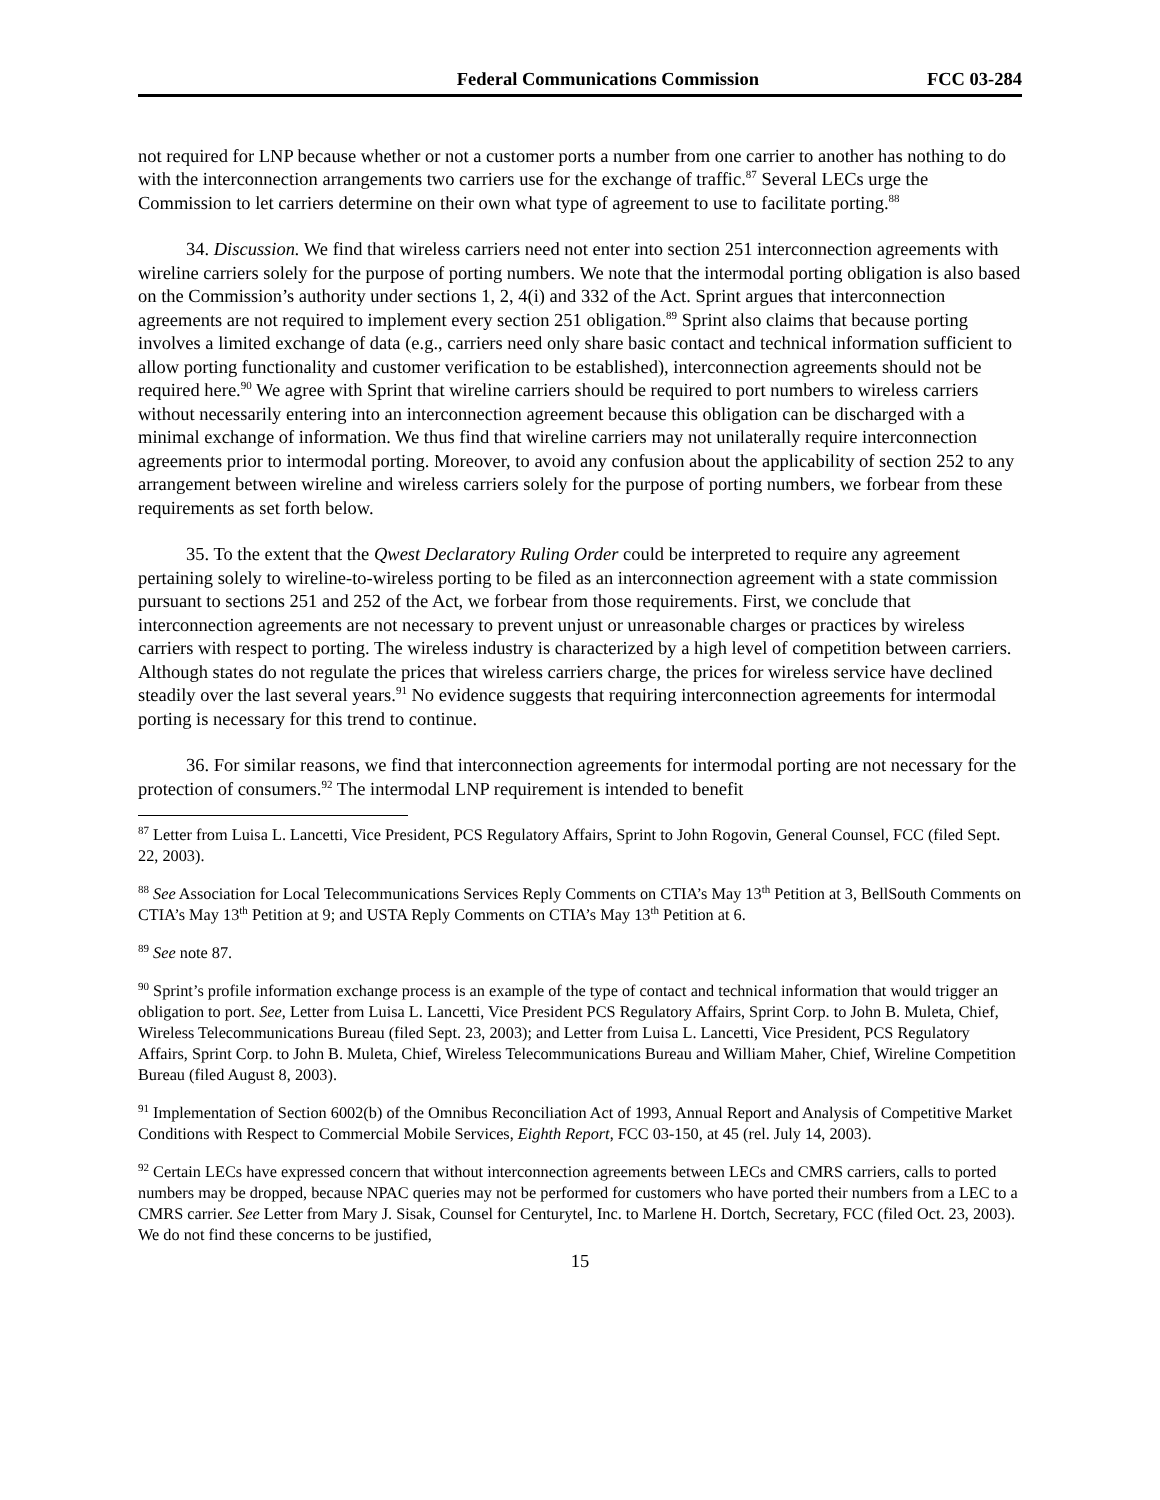Federal Communications Commission FCC 03-284
not required for LNP because whether or not a customer ports a number from one carrier to another has nothing to do with the interconnection arrangements two carriers use for the exchange of traffic.<sup>87</sup> Several LECs urge the Commission to let carriers determine on their own what type of agreement to use to facilitate porting.<sup>88</sup>
34. Discussion. We find that wireless carriers need not enter into section 251 interconnection agreements with wireline carriers solely for the purpose of porting numbers. We note that the intermodal porting obligation is also based on the Commission’s authority under sections 1, 2, 4(i) and 332 of the Act. Sprint argues that interconnection agreements are not required to implement every section 251 obligation.<sup>89</sup> Sprint also claims that because porting involves a limited exchange of data (e.g., carriers need only share basic contact and technical information sufficient to allow porting functionality and customer verification to be established), interconnection agreements should not be required here.<sup>90</sup> We agree with Sprint that wireline carriers should be required to port numbers to wireless carriers without necessarily entering into an interconnection agreement because this obligation can be discharged with a minimal exchange of information. We thus find that wireline carriers may not unilaterally require interconnection agreements prior to intermodal porting. Moreover, to avoid any confusion about the applicability of section 252 to any arrangement between wireline and wireless carriers solely for the purpose of porting numbers, we forbear from these requirements as set forth below.
35. To the extent that the Qwest Declaratory Ruling Order could be interpreted to require any agreement pertaining solely to wireline-to-wireless porting to be filed as an interconnection agreement with a state commission pursuant to sections 251 and 252 of the Act, we forbear from those requirements. First, we conclude that interconnection agreements are not necessary to prevent unjust or unreasonable charges or practices by wireless carriers with respect to porting. The wireless industry is characterized by a high level of competition between carriers. Although states do not regulate the prices that wireless carriers charge, the prices for wireless service have declined steadily over the last several years.<sup>91</sup> No evidence suggests that requiring interconnection agreements for intermodal porting is necessary for this trend to continue.
36. For similar reasons, we find that interconnection agreements for intermodal porting are not necessary for the protection of consumers.<sup>92</sup> The intermodal LNP requirement is intended to benefit
<sup>87</sup> Letter from Luisa L. Lancetti, Vice President, PCS Regulatory Affairs, Sprint to John Rogovin, General Counsel, FCC (filed Sept. 22, 2003).
<sup>88</sup> See Association for Local Telecommunications Services Reply Comments on CTIA’s May 13<sup>th</sup> Petition at 3, BellSouth Comments on CTIA’s May 13<sup>th</sup> Petition at 9; and USTA Reply Comments on CTIA’s May 13<sup>th</sup> Petition at 6.
<sup>89</sup> See note 87.
<sup>90</sup> Sprint’s profile information exchange process is an example of the type of contact and technical information that would trigger an obligation to port. See, Letter from Luisa L. Lancetti, Vice President PCS Regulatory Affairs, Sprint Corp. to John B. Muleta, Chief, Wireless Telecommunications Bureau (filed Sept. 23, 2003); and Letter from Luisa L. Lancetti, Vice President, PCS Regulatory Affairs, Sprint Corp. to John B. Muleta, Chief, Wireless Telecommunications Bureau and William Maher, Chief, Wireline Competition Bureau (filed August 8, 2003).
<sup>91</sup> Implementation of Section 6002(b) of the Omnibus Reconciliation Act of 1993, Annual Report and Analysis of Competitive Market Conditions with Respect to Commercial Mobile Services, Eighth Report, FCC 03-150, at 45 (rel. July 14, 2003).
<sup>92</sup> Certain LECs have expressed concern that without interconnection agreements between LECs and CMRS carriers, calls to ported numbers may be dropped, because NPAC queries may not be performed for customers who have ported their numbers from a LEC to a CMRS carrier. See Letter from Mary J. Sisak, Counsel for Centurytel, Inc. to Marlene H. Dortch, Secretary, FCC (filed Oct. 23, 2003). We do not find these concerns to be justified,
15